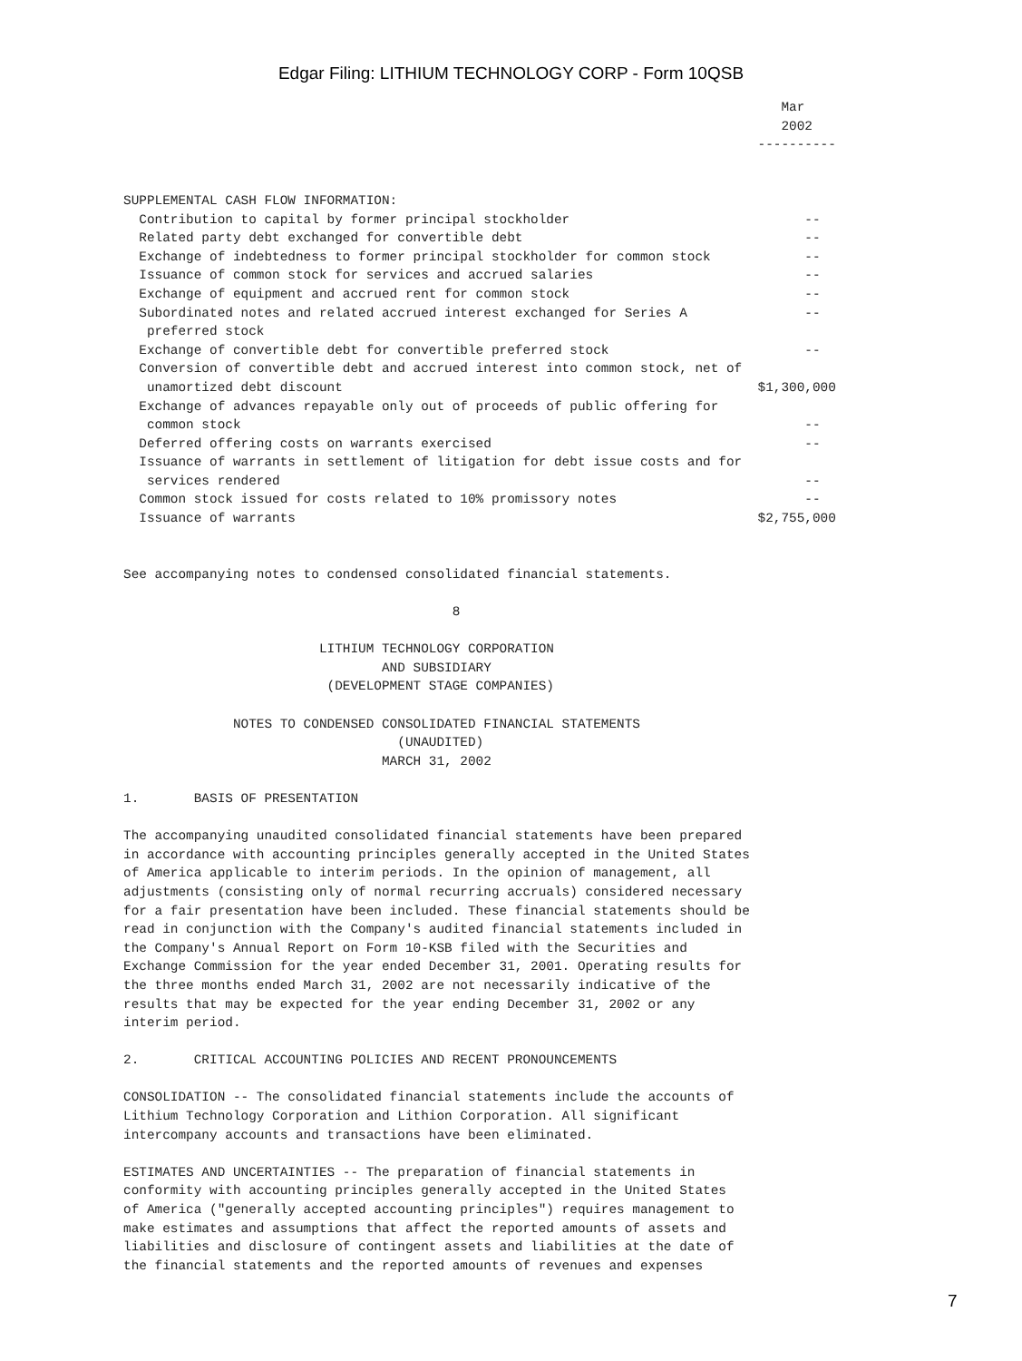Edgar Filing: LITHIUM TECHNOLOGY CORP - Form 10QSB
Mar 2002 ---------- SUPPLEMENTAL CASH FLOW INFORMATION: Contribution to capital by former principal stockholder -- Related party debt exchanged for convertible debt -- Exchange of indebtedness to former principal stockholder for common stock -- Issuance of common stock for services and accrued salaries -- Exchange of equipment and accrued rent for common stock -- Subordinated notes and related accrued interest exchanged for Series A -- preferred stock Exchange of convertible debt for convertible preferred stock -- Conversion of convertible debt and accrued interest into common stock, net of unamortized debt discount $1,300,000 Exchange of advances repayable only out of proceeds of public offering for common stock -- Deferred offering costs on warrants exercised -- Issuance of warrants in settlement of litigation for debt issue costs and for services rendered -- Common stock issued for costs related to 10% promissory notes -- Issuance of warrants $2,755,000 See accompanying notes to condensed consolidated financial statements. 8 LITHIUM TECHNOLOGY CORPORATION AND SUBSIDIARY (DEVELOPMENT STAGE COMPANIES) NOTES TO CONDENSED CONSOLIDATED FINANCIAL STATEMENTS (UNAUDITED) MARCH 31, 2002 1. BASIS OF PRESENTATION The accompanying unaudited consolidated financial statements have been prepared in accordance with accounting principles generally accepted in the United States of America applicable to interim periods. In the opinion of management, all adjustments (consisting only of normal recurring accruals) considered necessary for a fair presentation have been included. These financial statements should be read in conjunction with the Company's audited financial statements included in the Company's Annual Report on Form 10-KSB filed with the Securities and Exchange Commission for the year ended December 31, 2001. Operating results for the three months ended March 31, 2002 are not necessarily indicative of the results that may be expected for the year ending December 31, 2002 or any interim period. 2. CRITICAL ACCOUNTING POLICIES AND RECENT PRONOUNCEMENTS CONSOLIDATION -- The consolidated financial statements include the accounts of Lithium Technology Corporation and Lithion Corporation. All significant intercompany accounts and transactions have been eliminated. ESTIMATES AND UNCERTAINTIES -- The preparation of financial statements in conformity with accounting principles generally accepted in the United States of America ("generally accepted accounting principles") requires management to make estimates and assumptions that affect the reported amounts of assets and liabilities and disclosure of contingent assets and liabilities at the date of the financial statements and the reported amounts of revenues and expenses
7